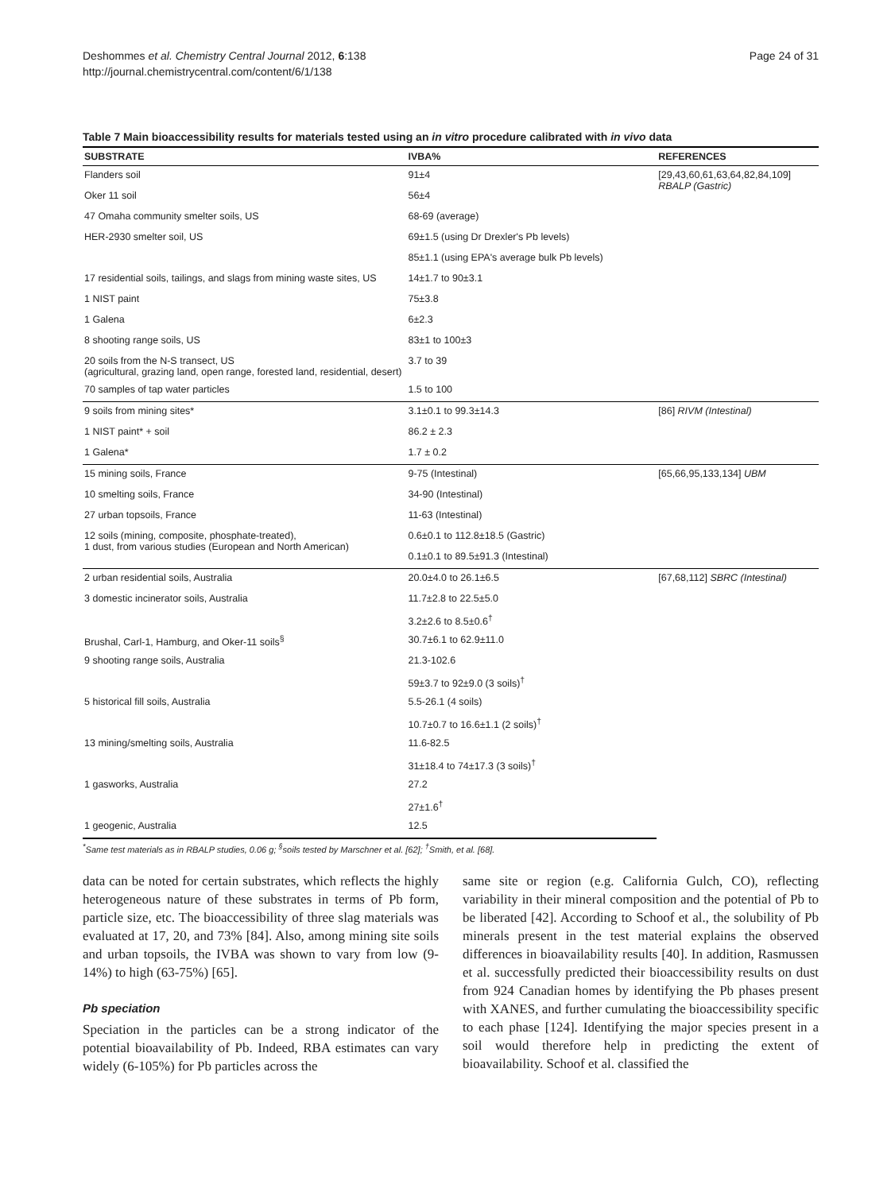Deshommes et al. Chemistry Central Journal 2012, 6:138
http://journal.chemistrycentral.com/content/6/1/138
Page 24 of 31
Table 7 Main bioaccessibility results for materials tested using an in vitro procedure calibrated with in vivo data
| SUBSTRATE | IVBA% | REFERENCES |
| --- | --- | --- |
| Flanders soil | 91±4 | [29,43,60,61,63,64,82,84,109] RBALP (Gastric) |
| Oker 11 soil | 56±4 | |
| 47 Omaha community smelter soils, US | 68-69 (average) | |
| HER-2930 smelter soil, US | 69±1.5 (using Dr Drexler's Pb levels) | |
| | 85±1.1 (using EPA's average bulk Pb levels) | |
| 17 residential soils, tailings, and slags from mining waste sites, US | 14±1.7 to 90±3.1 | |
| 1 NIST paint | 75±3.8 | |
| 1 Galena | 6±2.3 | |
| 8 shooting range soils, US | 83±1 to 100±3 | |
| 20 soils from the N-S transect, US (agricultural, grazing land, open range, forested land, residential, desert) | 3.7 to 39 | |
| 70 samples of tap water particles | 1.5 to 100 | |
| 9 soils from mining sites* | 3.1±0.1 to 99.3±14.3 | [86] RIVM (Intestinal) |
| 1 NIST paint* + soil | 86.2 ± 2.3 | |
| 1 Galena* | 1.7 ± 0.2 | |
| 15 mining soils, France | 9-75 (Intestinal) | [65,66,95,133,134] UBM |
| 10 smelting soils, France | 34-90 (Intestinal) | |
| 27 urban topsoils, France | 11-63 (Intestinal) | |
| 12 soils (mining, composite, phosphate-treated), 1 dust, from various studies (European and North American) | 0.6±0.1 to 112.8±18.5 (Gastric) | |
| | 0.1±0.1 to 89.5±91.3 (Intestinal) | |
| 2 urban residential soils, Australia | 20.0±4.0 to 26.1±6.5 | [67,68,112] SBRC (Intestinal) |
| 3 domestic incinerator soils, Australia | 11.7±2.8 to 22.5±5.0 | |
| | 3.2±2.6 to 8.5±0.6<sup>†</sup> | |
| Brushal, Carl-1, Hamburg, and Oker-11 soils<sup>§</sup> | 30.7±6.1 to 62.9±11.0 | |
| 9 shooting range soils, Australia | 21.3-102.6 | |
| | 59±3.7 to 92±9.0 (3 soils)<sup>†</sup> | |
| 5 historical fill soils, Australia | 5.5-26.1 (4 soils) | |
| | 10.7±0.7 to 16.6±1.1 (2 soils)<sup>†</sup> | |
| 13 mining/smelting soils, Australia | 11.6-82.5 | |
| | 31±18.4 to 74±17.3 (3 soils)<sup>†</sup> | |
| 1 gasworks, Australia | 27.2 | |
| | 27±1.6<sup>†</sup> | |
| 1 geogenic, Australia | 12.5 | |
<sup>*</sup> Same test materials as in RBALP studies, 0.06 g; <sup>§</sup>soils tested by Marschner et al. [62]; <sup>†</sup>Smith, et al. [68].
data can be noted for certain substrates, which reflects the highly heterogeneous nature of these substrates in terms of Pb form, particle size, etc. The bioaccessibility of three slag materials was evaluated at 17, 20, and 73% [84]. Also, among mining site soils and urban topsoils, the IVBA was shown to vary from low (9-14%) to high (63-75%) [65].
Pb speciation
Speciation in the particles can be a strong indicator of the potential bioavailability of Pb. Indeed, RBA estimates can vary widely (6-105%) for Pb particles across the
same site or region (e.g. California Gulch, CO), reflecting variability in their mineral composition and the potential of Pb to be liberated [42]. According to Schoof et al., the solubility of Pb minerals present in the test material explains the observed differences in bioavailability results [40]. In addition, Rasmussen et al. successfully predicted their bioaccessibility results on dust from 924 Canadian homes by identifying the Pb phases present with XANES, and further cumulating the bioaccessibility specific to each phase [124]. Identifying the major species present in a soil would therefore help in predicting the extent of bioavailability. Schoof et al. classified the